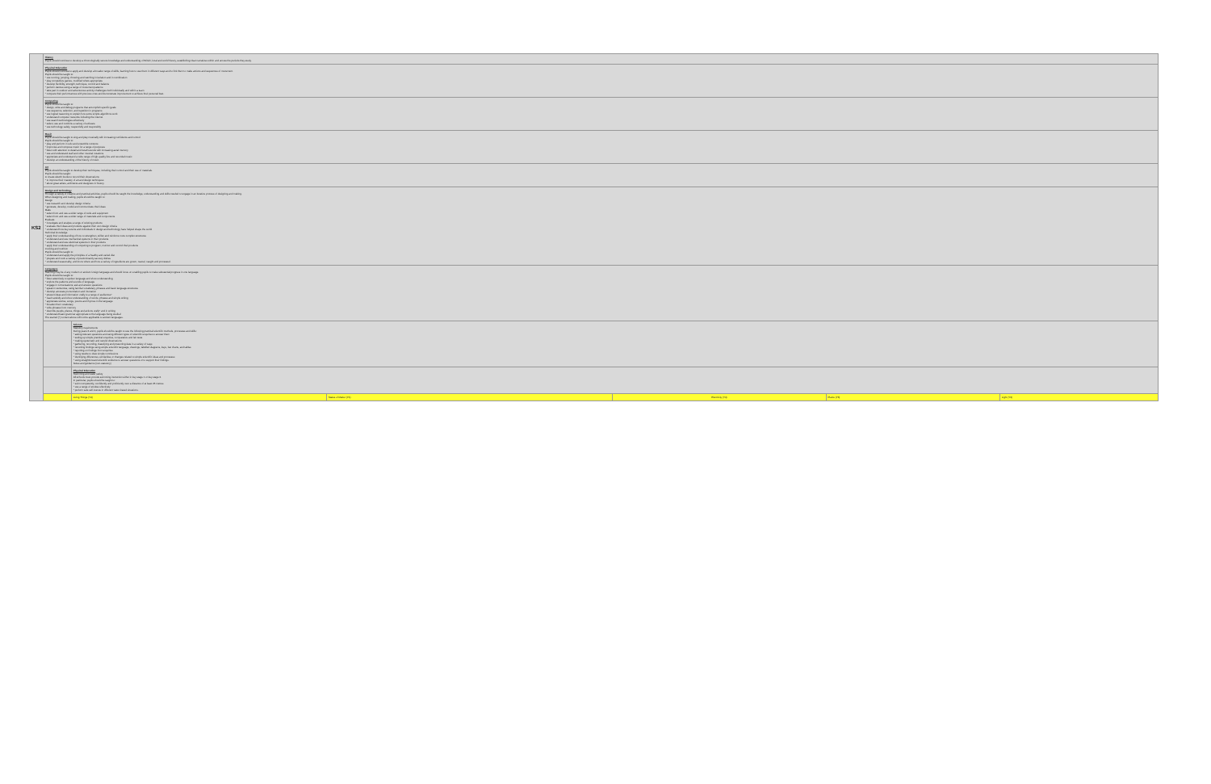| KS2 | History Pupils should continue to develop a chronologically secure knowledge and understanding of British, local and world history, establishing clear narratives within and across the periods they study. | | | | | |
| | Physical Education Pupils should continue to apply and develop a broader range of skills, learning how to use them in different ways and to link them to make actions and sequences of movement. Pupils should be taught to: * use running, jumping, throwing and catching in isolation and in combination * play competitive games, modified where appropriate * develop flexibility, strength, technique, control and balance * perform dances using a range of movement patterns * take part in outdoor and adventurous activity challenges both individually and within a team * compare their performances with previous ones and demonstrate improvement to achieve their personal best. | | | | | |
| | Computing Pupils should be taught to: * design, write and debug programs that accomplish specific goals * use sequence, selection, and repetition in programs * use logical reasoning to explain how some simple algorithms work * understand computer networks including the internet * use search technologies effectively * select, use and combine a variety of software * use technology safely, respectfully and responsibly | | | | | |
| | Music Pupils should be taught to sing and play musically with increasing confidence and control. Pupils should be taught to: * play and perform in solo and ensemble contexts * improvise and compose music for a range of purposes * listen with attention to detail and recall sounds with increasing aural memory * use and understand staff and other musical notations * appreciate and understand a wide range of high-quality live and recorded music * develop an understanding of the history of music. | | | | | |
| | Art Pupils should be taught to develop their techniques, including their control and their use of materials. Pupils should be taught: to create sketch books to record their observations * to improve their mastery of art and design techniques * about great artists, architects and designers in history. | | | | | |
| | Design and technology Through a variety of creative and practical activities, pupils should be taught the knowledge, understanding and skills needed to engage in an iterative process of designing and making. When designing and making, pupils should be taught to: Design * use research and develop design criteria * generate, develop, model and communicate their ideas Make * select from and use a wider range of tools and equipment * select from and use a wider range of materials and components Evaluate * investigate and analyse a range of existing products * evaluate their ideas and products against their own design criteria * understand how key events and individuals in design and technology have helped shape the world Technical knowledge * apply their understanding of how to strengthen, stiffen and reinforce more complex structures * understand and use mechanical systems in their products * understand and use electrical systems in their products * apply their understanding of computing to program, monitor and control their products Cooking and nutrition Pupils should be taught to: * understand and apply the principles of a healthy and varied diet * prepare and cook a variety of predominantly savoury dishes * understand seasonality, and know where and how a variety of ingredients are grown, reared, caught and processed. | | | | | |
| | Languages Teaching may be of any modern or ancient foreign language and should focus on enabling pupils to make substantial progress in one language. Pupils should be taught to: * listen attentively to spoken language and show understanding * explore the patterns and sounds of language * engage in conversations; ask and answer questions * speak in sentences, using familiar vocabulary, phrases and basic language structures * develop accurate pronunciation and intonation * present ideas and information orally to a range of audiences* * read carefully and show understanding of words, phrases and simple writing * appreciate stories, songs, poems and rhymes in the language * broaden their vocabulary * write phrases from memory * describe people, places, things and actions orally* and in writing * understand basic grammar appropriate to the language being studied The starred (*) content above will not be applicable to ancient languages. | | | | | |
| | | Science Statutory requirements During years 3 and 4, pupils should be taught to use the following practical scientific methods, processes and skills: * asking relevant questions and using different types of scientific enquiries to answer them * setting up simple practical enquiries, comparative and fair tests * making systematic and careful observations * gathering, recording, classifying and presenting data in a variety of ways * recording findings using simple scientific language, drawings, labelled diagrams, keys, bar charts, and tables * reporting on findings from enquiries * using results to draw simple conclusions * identifying differences, similarities or changes related to simple scientific ideas and processes * using straightforward scientific evidence to answer questions or to support their findings. Notes and guidance (non-statutory) | | | | |
| | | Physical Education Swimming and water safety All schools must provide swimming instruction either in key stage 1 or key stage 2. In particular, pupils should be taught to: * swim competently, confidently and proficiently over a distance of at least 25 metres * use a range of strokes effectively * perform safe self-rescue in different water-based situations. | | | | |
| | | Living Things (Y4) | States of Matter (Y4) | Electricity (Y4) | Plants (Y3) | Light (Y3) |